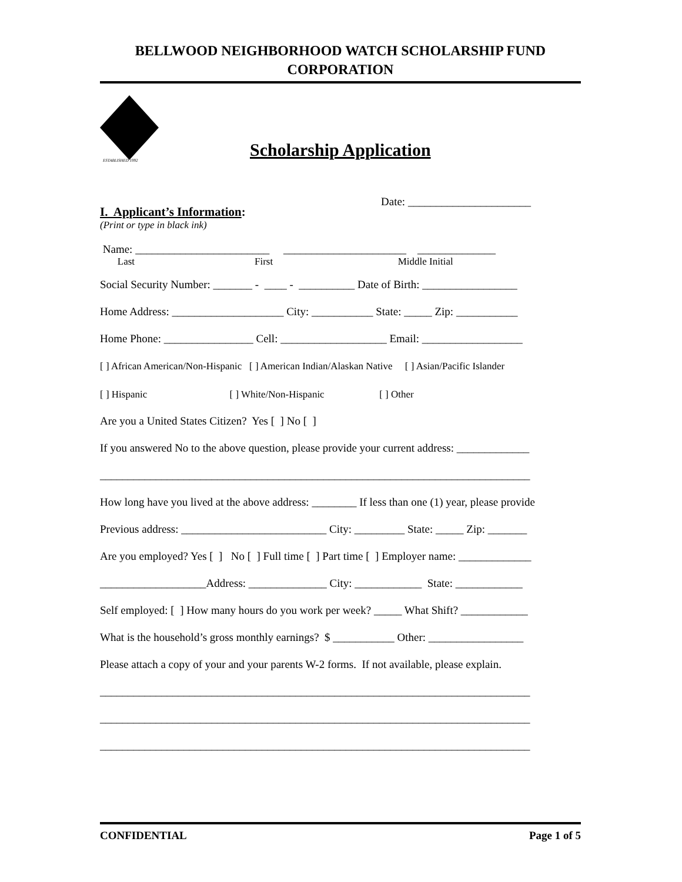BELLWOOD NEIGHBORHOOD WATCH SCHOLARSHIP FUND CORPORATION
ESTABLISHED 1992
Scholarship Application
Date: ______________________
I. Applicant’s Information:
(Print or type in black ink)
Name: ________________________ ______________________ ______________
Last First Middle Initial
Social Security Number: _______ - ____ - __________ Date of Birth: _________________
Home Address: ____________________ City: ___________ State: _____ Zip: ___________
Home Phone: ________________ Cell: ___________________ Email: __________________
[ ] African American/Non-Hispanic [ ] American Indian/Alaskan Native [ ] Asian/Pacific Islander
[ ] Hispanic [ ] White/Non-Hispanic [ ] Other
Are you a United States Citizen? Yes [ ] No [ ]
If you answered No to the above question, please provide your current address: _____________
_____________________________________________________________________________
How long have you lived at the above address: ________ If less than one (1) year, please provide
Previous address: __________________________ City: _________ State: _____ Zip: _______
Are you employed? Yes [ ] No [ ] Full time [ ] Part time [ ] Employer name: _____________
___________________Address: ______________ City: ____________ State: ____________
Self employed: [ ] How many hours do you work per week? _____ What Shift? ____________
What is the household’s gross monthly earnings? $ ___________ Other: _________________
Please attach a copy of your and your parents W-2 forms. If not available, please explain.
_____________________________________________________________________________
_____________________________________________________________________________
_____________________________________________________________________________
CONFIDENTIAL Page 1 of 5